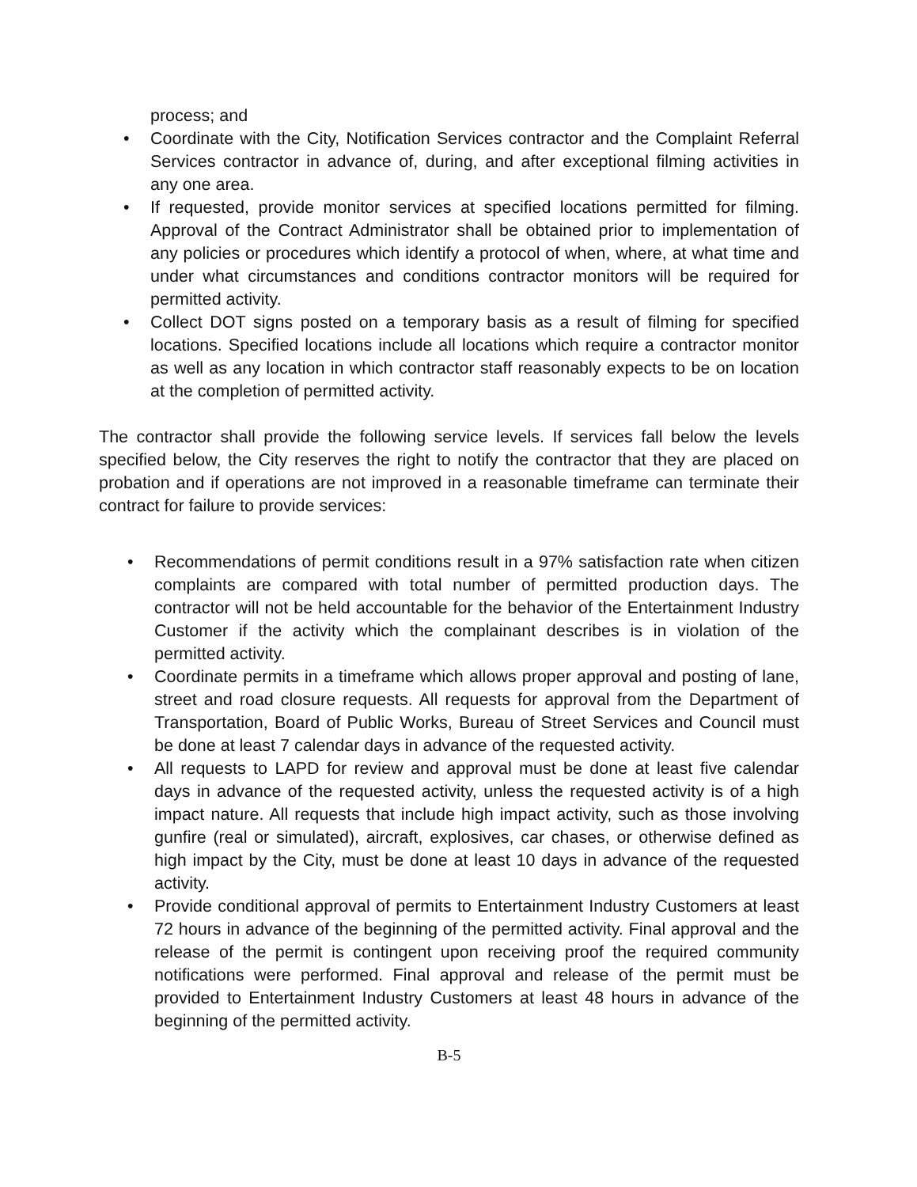process; and
• Coordinate with the City, Notification Services contractor and the Complaint Referral Services contractor in advance of, during, and after exceptional filming activities in any one area.
• If requested, provide monitor services at specified locations permitted for filming. Approval of the Contract Administrator shall be obtained prior to implementation of any policies or procedures which identify a protocol of when, where, at what time and under what circumstances and conditions contractor monitors will be required for permitted activity.
• Collect DOT signs posted on a temporary basis as a result of filming for specified locations. Specified locations include all locations which require a contractor monitor as well as any location in which contractor staff reasonably expects to be on location at the completion of permitted activity.
The contractor shall provide the following service levels. If services fall below the levels specified below, the City reserves the right to notify the contractor that they are placed on probation and if operations are not improved in a reasonable timeframe can terminate their contract for failure to provide services:
• Recommendations of permit conditions result in a 97% satisfaction rate when citizen complaints are compared with total number of permitted production days. The contractor will not be held accountable for the behavior of the Entertainment Industry Customer if the activity which the complainant describes is in violation of the permitted activity.
• Coordinate permits in a timeframe which allows proper approval and posting of lane, street and road closure requests. All requests for approval from the Department of Transportation, Board of Public Works, Bureau of Street Services and Council must be done at least 7 calendar days in advance of the requested activity.
• All requests to LAPD for review and approval must be done at least five calendar days in advance of the requested activity, unless the requested activity is of a high impact nature. All requests that include high impact activity, such as those involving gunfire (real or simulated), aircraft, explosives, car chases, or otherwise defined as high impact by the City, must be done at least 10 days in advance of the requested activity.
• Provide conditional approval of permits to Entertainment Industry Customers at least 72 hours in advance of the beginning of the permitted activity. Final approval and the release of the permit is contingent upon receiving proof the required community notifications were performed. Final approval and release of the permit must be provided to Entertainment Industry Customers at least 48 hours in advance of the beginning of the permitted activity.
B-5